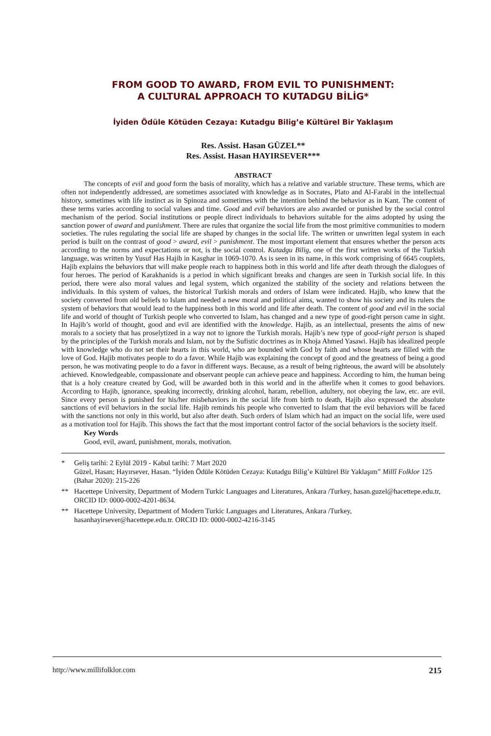FROM GOOD TO AWARD, FROM EVIL TO PUNISHMENT:
A CULTURAL APPROACH TO KUTADGU BİLİG*
İyiden Ödüle Kötüden Cezaya: Kutadgu Bilig’e Kültürel Bir Yaklaşım
Res. Assist. Hasan GÜZEL**
Res. Assist. Hasan HAYIRSEVER***
ABSTRACT
The concepts of evil and good form the basis of morality, which has a relative and variable structure. These terms, which are often not independently addressed, are sometimes associated with knowledge as in Socrates, Plato and Al-Farabi in the intellectual history, sometimes with life instinct as in Spinoza and sometimes with the intention behind the behavior as in Kant. The content of these terms varies according to social values and time. Good and evil behaviors are also awarded or punished by the social control mechanism of the period. Social institutions or people direct individuals to behaviors suitable for the aims adopted by using the sanction power of award and punishment. There are rules that organize the social life from the most primitive communities to modern societies. The rules regulating the social life are shaped by changes in the social life. The written or unwritten legal system in each period is built on the contrast of good > award, evil > punishment. The most important element that ensures whether the person acts according to the norms and expectations or not, is the social control. Kutadgu Bilig, one of the first written works of the Turkish language, was written by Yusuf Has Hajib in Kasghar in 1069-1070. As is seen in its name, in this work comprising of 6645 couplets, Hajib explains the behaviors that will make people reach to happiness both in this world and life after death through the dialogues of four heroes. The period of Karakhanids is a period in which significant breaks and changes are seen in Turkish social life. In this period, there were also moral values and legal system, which organized the stability of the society and relations between the individuals. In this system of values, the historical Turkish morals and orders of Islam were indicated. Hajib, who knew that the society converted from old beliefs to Islam and needed a new moral and political aims, wanted to show his society and its rulers the system of behaviors that would lead to the happiness both in this world and life after death. The content of good and evil in the social life and world of thought of Turkish people who converted to Islam, has changed and a new type of good-right person came in sight. In Hajib’s world of thought, good and evil are identified with the knowledge. Hajib, as an intellectual, presents the aims of new morals to a society that has proselytized in a way not to ignore the Turkish morals. Hajib’s new type of good-right person is shaped by the principles of the Turkish morals and Islam, not by the Sufistic doctrines as in Khoja Ahmed Yasawi. Hajib has idealized people with knowledge who do not set their hearts in this world, who are bounded with God by faith and whose hearts are filled with the love of God. Hajib motivates people to do a favor. While Hajib was explaining the concept of good and the greatness of being a good person, he was motivating people to do a favor in different ways. Because, as a result of being righteous, the award will be absolutely achieved. Knowledgeable, compassionate and observant people can achieve peace and happiness. According to him, the human being that is a holy creature created by God, will be awarded both in this world and in the afterlife when it comes to good behaviors. According to Hajib, ignorance, speaking incorrectly, drinking alcohol, haram, rebellion, adultery, not obeying the law, etc. are evil. Since every person is punished for his/her misbehaviors in the social life from birth to death, Hajib also expressed the absolute sanctions of evil behaviors in the social life. Hajib reminds his people who converted to Islam that the evil behaviors will be faced with the sanctions not only in this world, but also after death. Such orders of Islam which had an impact on the social life, were used as a motivation tool for Hajib. This shows the fact that the most important control factor of the social behaviors is the society itself.
Key Words
Good, evil, award, punishment, morals, motivation.
* Geliş tarihi: 2 Eylül 2019 - Kabul tarihi: 7 Mart 2020
Güzel, Hasan; Hayırsever, Hasan. “İyiden Ödüle Kötüden Cezaya: Kutadgu Bilig’e Kültürel Bir Yaklaşım” Millî Folklor 125 (Bahar 2020): 215-226
** Hacettepe University, Department of Modern Turkic Languages and Literatures, Ankara /Turkey, hasan.guzel@hacettepe.edu.tr, ORCID ID: 0000-0002-4201-8634.
** Hacettepe University, Department of Modern Turkic Languages and Literatures, Ankara /Turkey, hasanhayirsever@hacettepe.edu.tr. ORCID ID: 0000-0002-4216-3145
http://www.millifolklor.com 215